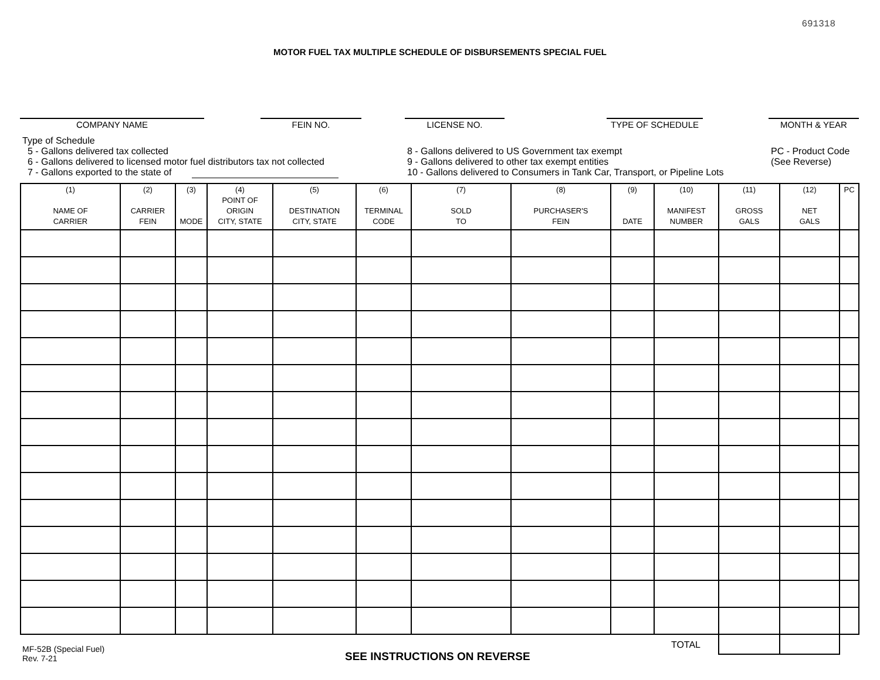691318
MOTOR FUEL TAX MULTIPLE SCHEDULE OF DISBURSEMENTS SPECIAL FUEL
COMPANY NAME FEIN NO. LICENSE NO. TYPE OF SCHEDULE MONTH & YEAR
Type of Schedule
5 - Gallons delivered tax collected
6 - Gallons delivered to licensed motor fuel distributors tax not collected
7 - Gallons exported to the state of
8 - Gallons delivered to US Government tax exempt
9 - Gallons delivered to other tax exempt entities
10 - Gallons delivered to Consumers in Tank Car, Transport, or Pipeline Lots
PC - Product Code
(See Reverse)
| (1) NAME OF CARRIER | (2) CARRIER FEIN | (3) MODE | (4) POINT OF ORIGIN CITY, STATE | (5) DESTINATION CITY, STATE | (6) TERMINAL CODE | (7) SOLD TO | (8) PURCHASER'S FEIN | (9) DATE | (10) MANIFEST NUMBER | (11) GROSS GALS | (12) NET GALS | PC |
| --- | --- | --- | --- | --- | --- | --- | --- | --- | --- | --- | --- | --- |
| TOTAL | | | | | | | | | | | | |
MF-52B (Special Fuel)
Rev. 7-21
SEE INSTRUCTIONS ON REVERSE